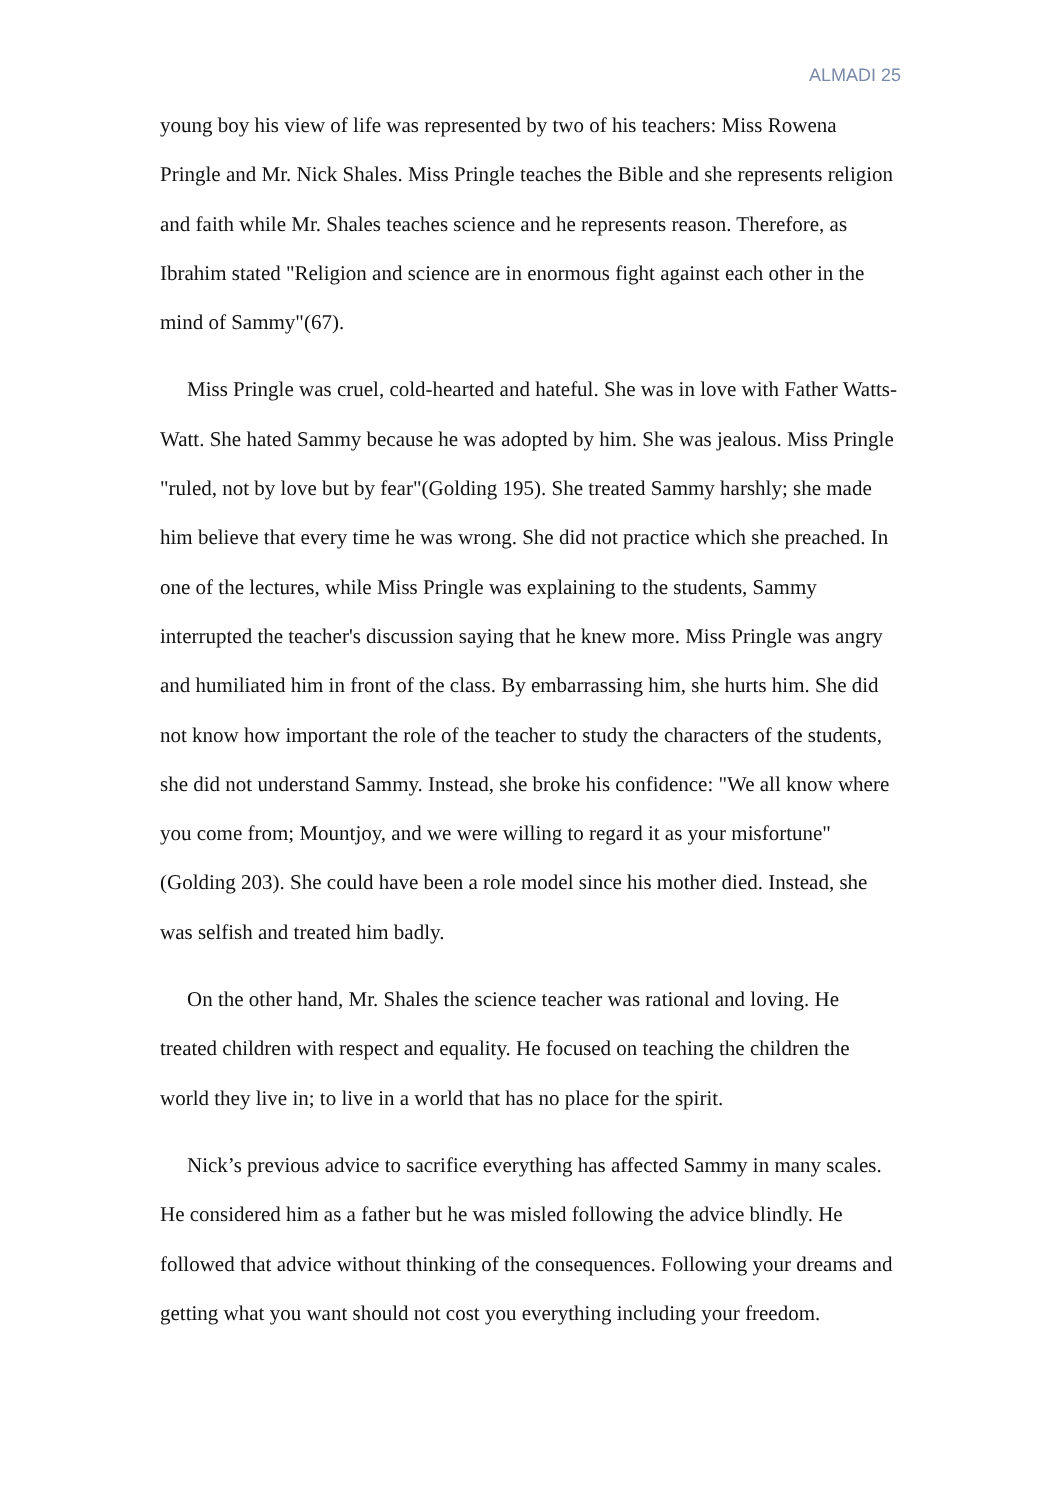ALMADI 25
young boy his view of life was represented by two of his teachers: Miss Rowena Pringle and Mr. Nick Shales. Miss Pringle teaches the Bible and she represents religion and faith while Mr. Shales teaches science and he represents reason. Therefore, as Ibrahim stated "Religion and science are in enormous fight against each other in the mind of Sammy"(67).
Miss Pringle was cruel, cold-hearted and hateful. She was in love with Father Watts-Watt. She hated Sammy because he was adopted by him. She was jealous. Miss Pringle "ruled, not by love but by fear"(Golding 195). She treated Sammy harshly; she made him believe that every time he was wrong. She did not practice which she preached. In one of the lectures, while Miss Pringle was explaining to the students, Sammy interrupted the teacher's discussion saying that he knew more. Miss Pringle was angry and humiliated him in front of the class. By embarrassing him, she hurts him. She did not know how important the role of the teacher to study the characters of the students, she did not understand Sammy. Instead, she broke his confidence: "We all know where you come from; Mountjoy, and we were willing to regard it as your misfortune"(Golding 203). She could have been a role model since his mother died. Instead, she was selfish and treated him badly.
On the other hand, Mr. Shales the science teacher was rational and loving. He treated children with respect and equality. He focused on teaching the children the world they live in; to live in a world that has no place for the spirit.
Nick’s previous advice to sacrifice everything has affected Sammy in many scales. He considered him as a father but he was misled following the advice blindly. He followed that advice without thinking of the consequences. Following your dreams and getting what you want should not cost you everything including your freedom.